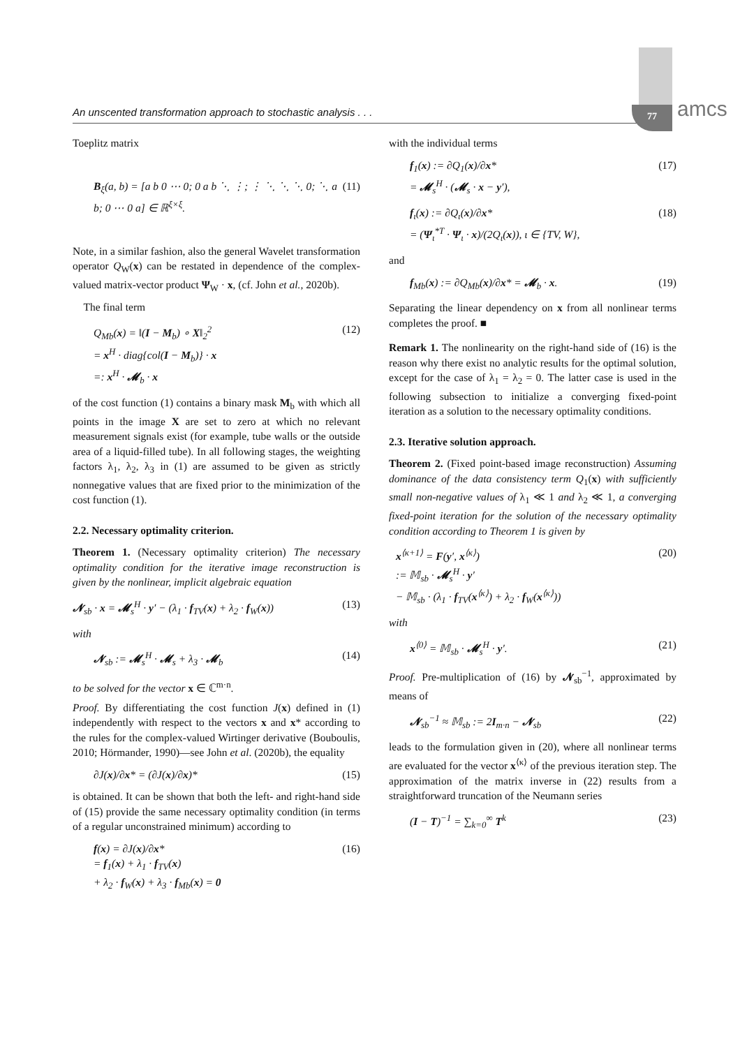An unscented transformation approach to stochastic analysis . . . 77 amcs
Toeplitz matrix
B<sub>ξ</sub>(a, b) = [a b 0 ⋯ 0; 0 a b ⋱ ⋮; ⋮ ⋱ ⋱ ⋱ 0; ⋱ a b; 0 ⋯ 0 a] ∈ ℝ<sup>ξ×ξ</sup>. (11)
Note, in a similar fashion, also the general Wavelet transformation operator Q<sub>W</sub>(x) can be restated in dependence of the complex-valued matrix-vector product Ψ<sub>W</sub> · x, (cf. John et al., 2020b).
 The final term
Q<sub>Mb</sub>(x) = ‖(I − M<sub>b</sub>) ∘ X‖<sub>2</sub><sup>2</sup>
= x<sup>H</sup> · diag{col(I − M<sub>b</sub>)} · x
=: x<sup>H</sup> · 𝓜<sub>b</sub> · x (12)
of the cost function (1) contains a binary mask M<sub>b</sub> with which all points in the image X are set to zero at which no relevant measurement signals exist (for example, tube walls or the outside area of a liquid-filled tube). In all following stages, the weighting factors λ<sub>1</sub>, λ<sub>2</sub>, λ<sub>3</sub> in (1) are assumed to be given as strictly nonnegative values that are fixed prior to the minimization of the cost function (1).
2.2. Necessary optimality criterion.
Theorem 1. (Necessary optimality criterion) The necessary optimality condition for the iterative image reconstruction is given by the nonlinear, implicit algebraic equation
𝓝<sub>sb</sub> · x = 𝓜<sub>s</sub><sup>H</sup> · y′ − (λ<sub>1</sub> · f<sub>TV</sub>(x) + λ<sub>2</sub> · f<sub>W</sub>(x)) (13)
with
𝓝<sub>sb</sub> := 𝓜<sub>s</sub><sup>H</sup> · 𝓜<sub>s</sub> + λ<sub>3</sub> · 𝓜<sub>b</sub> (14)
to be solved for the vector x ∈ ℂ<sup>m·n</sup>.
Proof. By differentiating the cost function J(x) defined in (1) independently with respect to the vectors x and x* according to the rules for the complex-valued Wirtinger derivative (Bouboulis, 2010; Hörmander, 1990)—see John et al. (2020b), the equality
∂J(x)/∂x* = (∂J(x)/∂x)* (15)
is obtained. It can be shown that both the left- and right-hand side of (15) provide the same necessary optimality condition (in terms of a regular unconstrained minimum) according to
f(x) = ∂J(x)/∂x*
= f<sub>1</sub>(x) + λ<sub>1</sub> · f<sub>TV</sub>(x)
+ λ<sub>2</sub> · f<sub>W</sub>(x) + λ<sub>3</sub> · f<sub>Mb</sub>(x) = 0 (16)
with the individual terms
f<sub>1</sub>(x) := ∂Q<sub>1</sub>(x)/∂x*
= 𝓜<sub>s</sub><sup>H</sup> · (𝓜<sub>s</sub> · x − y′), (17)
f<sub>ι</sub>(x) := ∂Q<sub>ι</sub>(x)/∂x*
= (Ψ<sub>ι</sub><sup>*T</sup> · Ψ<sub>ι</sub> · x)/(2Q<sub>ι</sub>(x)), ι ∈ {TV, W}, (18)
and
f<sub>Mb</sub>(x) := ∂Q<sub>Mb</sub>(x)/∂x* = 𝓜<sub>b</sub> · x. (19)
Separating the linear dependency on x from all nonlinear terms completes the proof. ■
Remark 1. The nonlinearity on the right-hand side of (16) is the reason why there exist no analytic results for the optimal solution, except for the case of λ<sub>1</sub> = λ<sub>2</sub> = 0. The latter case is used in the following subsection to initialize a converging fixed-point iteration as a solution to the necessary optimality conditions.
2.3. Iterative solution approach.
Theorem 2. (Fixed point-based image reconstruction) Assuming dominance of the data consistency term Q<sub>1</sub>(x) with sufficiently small non-negative values of λ<sub>1</sub> ≪ 1 and λ<sub>2</sub> ≪ 1, a converging fixed-point iteration for the solution of the necessary optimality condition according to Theorem 1 is given by
x<sup>⟨κ+1⟩</sup> = F(y′, x<sup>⟨κ⟩</sup>)
:= 𝕄<sub>sb</sub> · 𝓜<sub>s</sub><sup>H</sup> · y′
− 𝕄<sub>sb</sub> · (λ<sub>1</sub> · f<sub>TV</sub>(x<sup>⟨κ⟩</sup>) + λ<sub>2</sub> · f<sub>W</sub>(x<sup>⟨κ⟩</sup>)) (20)
with
x<sup>⟨0⟩</sup> = 𝕄<sub>sb</sub> · 𝓜<sub>s</sub><sup>H</sup> · y′. (21)
Proof. Pre-multiplication of (16) by 𝓝<sub>sb</sub><sup>−1</sup>, approximated by means of
𝓝<sub>sb</sub><sup>−1</sup> ≈ 𝕄<sub>sb</sub> := 2I<sub>m·n</sub> − 𝓝<sub>sb</sub> (22)
leads to the formulation given in (20), where all nonlinear terms are evaluated for the vector x<sup>⟨κ⟩</sup> of the previous iteration step. The approximation of the matrix inverse in (22) results from a straightforward truncation of the Neumann series
(I − T)<sup>−1</sup> = ∑<sub>k=0</sub><sup>∞</sup> T<sup>k</sup> (23)